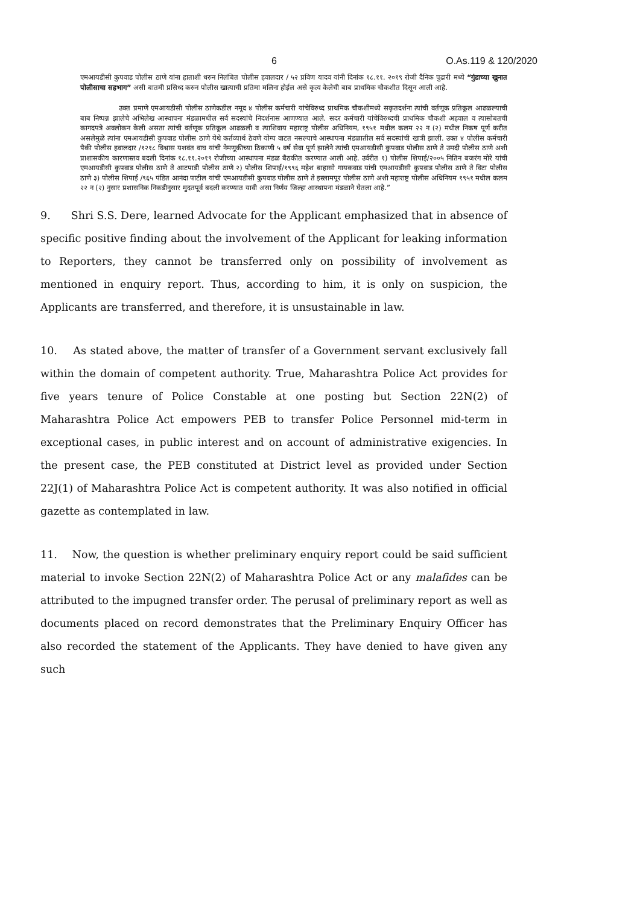6 O.As.119 & 120/2020
एमआयडीसी कुपवाड पोलीस ठाणे यांना हाताशी धरुन निलंबित पोलीस हवालदार / ५२ प्रविण यादव यांनी दिनांक १८.११. २०१९ रोजी दैनिक पुढारी मध्ये “गुंडाच्या खुनात पोलीसाचा सहभाग” असी बातमी प्रसिध्द करुन पोलीस खात्याची प्रतिमा मलिना होईल असे कृत्य केलेची बाब प्राथमिक चौकशीत दिसून आली आहे.
उक्त प्रमाणे एमआयडीसी पोलीस ठाणेकडील नमूद ४ पोलीस कर्मचारी यांचेविरुध्द प्राथमिक चौकशीमध्ये सकृतदर्शना त्यांची वर्तणूक प्रतिकूल आढळल्याची बाब निष्पन्न झालेचे अभिलेख आस्थापना मंडळामधील सर्व सदस्यांचे निदर्शनास आणण्यात आले. सदर कर्मचारी यांचेविरुध्दची प्राथमिक चौकशी अहवाल व त्यासोबतची कागदपत्रे अवलोकन केली असता त्यांची वर्तणूक प्रतिकूल आढळली व त्याशिवाय महाराष्ट्र पोलीस अधिनियम, १९५१ मधील कलम २२ न (२) मधील निकष पूर्ण करीत असलेमुळे त्यांना एमआयडीसी कुपवाड पोलीस ठाणे येथे कर्तव्यार्थ ठेवणे योग्य वाटत नसल्याचे आस्थापना मंडळातील सर्व सदस्यांची खात्री झाली. उक्त ४ पोलीस कर्मचारी पैकी पोलीस हवालदार /१२१८ विश्वास यशवंत वाघ यांची नेमणूकीच्या ठिकाणी ५ वर्ष सेवा पूर्ण झालेने त्यांची एमआयडीसी कुपवाड पोलीस ठाणे ते उमदी पोलीस ठाणे अशी प्राशासकीय कारणास्तव बदली दिनांक १८.११.२०१९ रोजीच्या आस्थापना मंडळ बैठकीत करण्यात आली आहे. उर्वरीत १) पोलीस शिपाई/२००५ नितिन बजरंग मोरे यांची एमआयडीसी कुपवाड पोलीस ठाणे ते आटपाडी पोलीस ठाणे २) पोलीस शिपाई/१९९६ महेश बाहासो गायकवाड यांची एमआयडीसी कुपवाड पोलीस ठाणे ते विटा पोलीस ठाणे ३) पोलीस शिपाई /९६५ पंडित आनंदा पाटील यांची एमआयडीसी कुपवाड पोलीस ठाणे ते इस्लामपूर पोलीस ठाणे अशी महाराष्ट्र पोलीस अधिनियम १९५१ मधील कलम २२ न (२) नुसार प्रशासनिक निकडीनुसार मुदतपूर्व बदली करण्यात यावी असा निर्णय जिल्हा आस्थापना मंडळाने घेतला आहे.”
9. Shri S.S. Dere, learned Advocate for the Applicant emphasized that in absence of specific positive finding about the involvement of the Applicant for leaking information to Reporters, they cannot be transferred only on possibility of involvement as mentioned in enquiry report. Thus, according to him, it is only on suspicion, the Applicants are transferred, and therefore, it is unsustainable in law.
10. As stated above, the matter of transfer of a Government servant exclusively fall within the domain of competent authority. True, Maharashtra Police Act provides for five years tenure of Police Constable at one posting but Section 22N(2) of Maharashtra Police Act empowers PEB to transfer Police Personnel mid-term in exceptional cases, in public interest and on account of administrative exigencies. In the present case, the PEB constituted at District level as provided under Section 22J(1) of Maharashtra Police Act is competent authority. It was also notified in official gazette as contemplated in law.
11. Now, the question is whether preliminary enquiry report could be said sufficient material to invoke Section 22N(2) of Maharashtra Police Act or any malafides can be attributed to the impugned transfer order. The perusal of preliminary report as well as documents placed on record demonstrates that the Preliminary Enquiry Officer has also recorded the statement of the Applicants. They have denied to have given any such